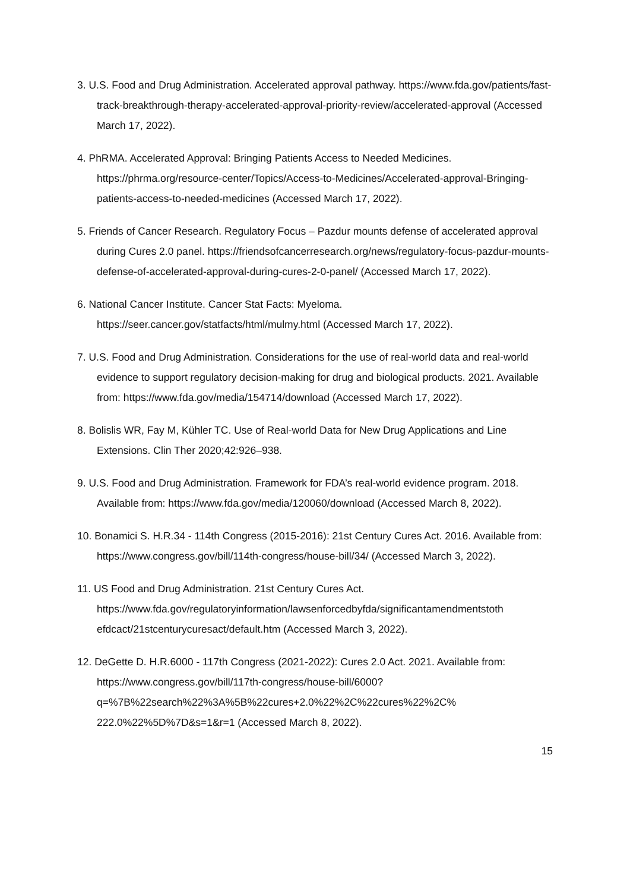3. U.S. Food and Drug Administration. Accelerated approval pathway. https://www.fda.gov/patients/fast-track-breakthrough-therapy-accelerated-approval-priority-review/accelerated-approval (Accessed March 17, 2022).
4. PhRMA. Accelerated Approval: Bringing Patients Access to Needed Medicines. https://phrma.org/resource-center/Topics/Access-to-Medicines/Accelerated-approval-Bringing-patients-access-to-needed-medicines (Accessed March 17, 2022).
5. Friends of Cancer Research. Regulatory Focus – Pazdur mounts defense of accelerated approval during Cures 2.0 panel. https://friendsofcancerresearch.org/news/regulatory-focus-pazdur-mounts-defense-of-accelerated-approval-during-cures-2-0-panel/ (Accessed March 17, 2022).
6. National Cancer Institute. Cancer Stat Facts: Myeloma. https://seer.cancer.gov/statfacts/html/mulmy.html (Accessed March 17, 2022).
7. U.S. Food and Drug Administration. Considerations for the use of real-world data and real-world evidence to support regulatory decision-making for drug and biological products. 2021. Available from: https://www.fda.gov/media/154714/download (Accessed March 17, 2022).
8. Bolislis WR, Fay M, Kühler TC. Use of Real-world Data for New Drug Applications and Line Extensions. Clin Ther 2020;42:926–938.
9. U.S. Food and Drug Administration. Framework for FDA’s real-world evidence program. 2018. Available from: https://www.fda.gov/media/120060/download (Accessed March 8, 2022).
10. Bonamici S. H.R.34 - 114th Congress (2015-2016): 21st Century Cures Act. 2016. Available from: https://www.congress.gov/bill/114th-congress/house-bill/34/ (Accessed March 3, 2022).
11. US Food and Drug Administration. 21st Century Cures Act. https://www.fda.gov/regulatoryinformation/lawsenforcedbyfda/significantamendmentstoth efdcact/21stcenturycuresact/default.htm (Accessed March 3, 2022).
12. DeGette D. H.R.6000 - 117th Congress (2021-2022): Cures 2.0 Act. 2021. Available from: https://www.congress.gov/bill/117th-congress/house-bill/6000?q=%7B%22search%22%3A%5B%22cures+2.0%22%2C%22cures%22%2C% 222.0%22%5D%7D&s=1&r=1 (Accessed March 8, 2022).
15